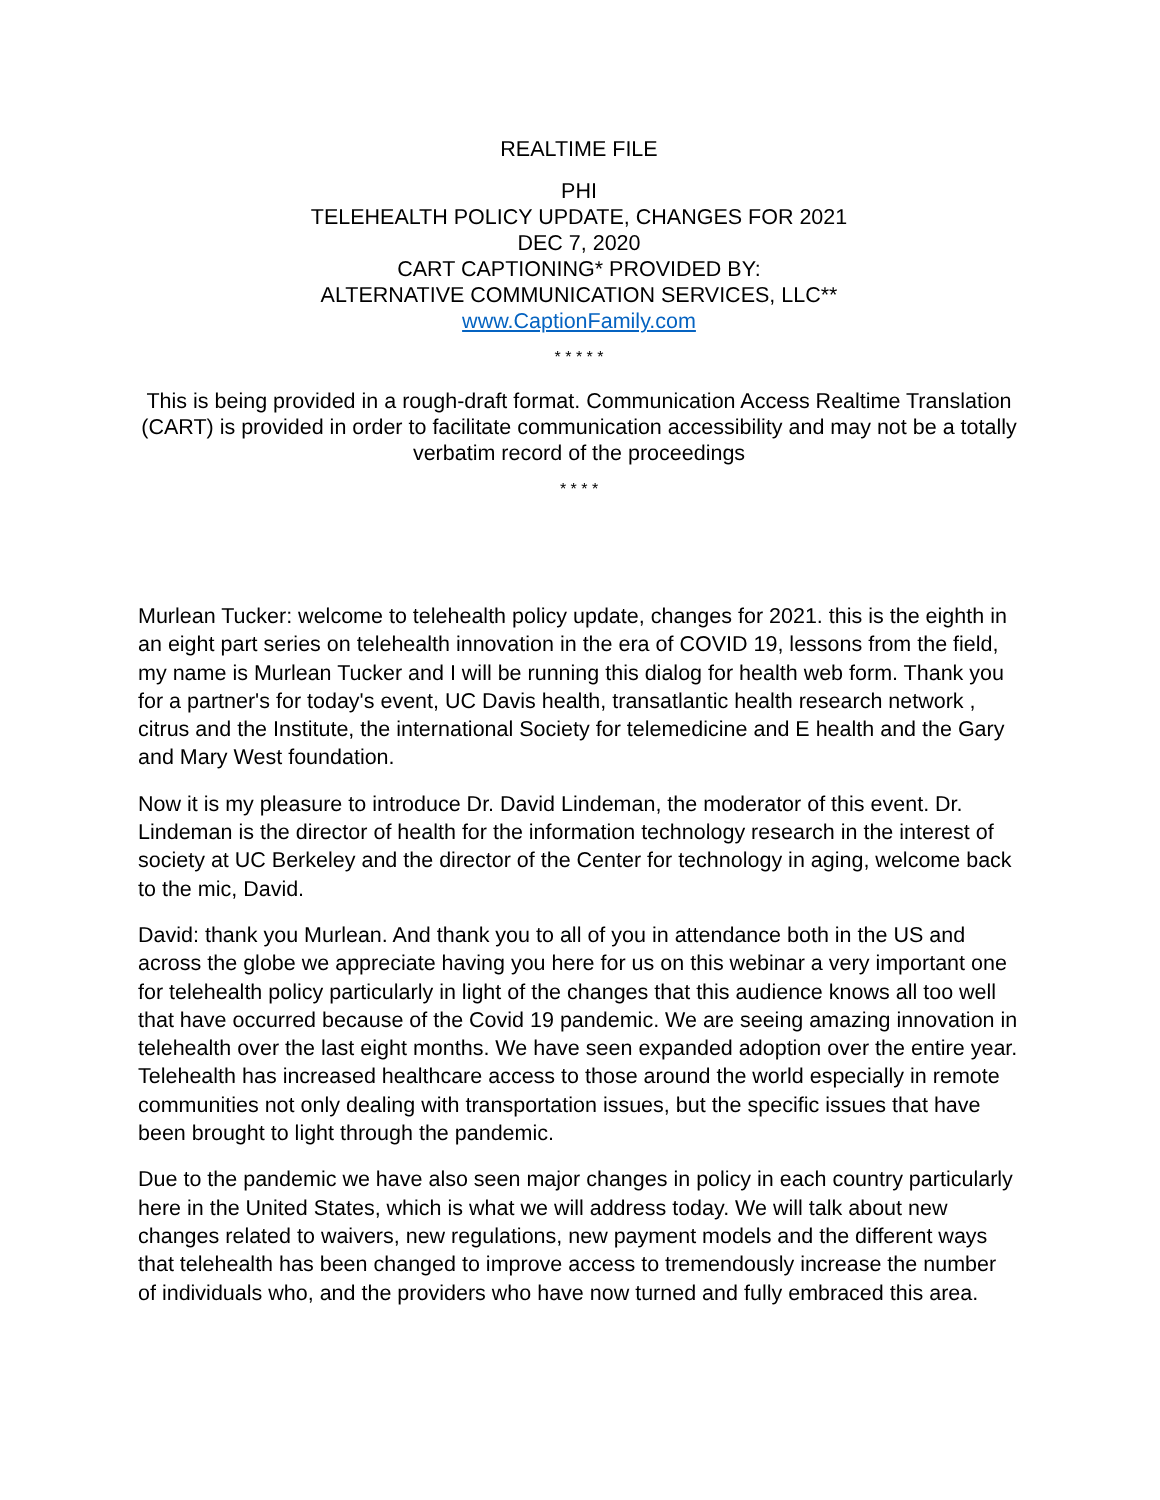REALTIME FILE
PHI
TELEHEALTH POLICY UPDATE, CHANGES FOR 2021
DEC 7, 2020
CART CAPTIONING* PROVIDED BY:
ALTERNATIVE COMMUNICATION SERVICES, LLC**
www.CaptionFamily.com
* * * * *
This is being provided in a rough-draft format. Communication Access Realtime Translation (CART) is provided in order to facilitate communication accessibility and may not be a totally verbatim record of the proceedings
* * * *
Murlean Tucker: welcome to telehealth policy update, changes for 2021. this is the eighth in an eight part series on telehealth innovation in the era of COVID 19, lessons from the field, my name is Murlean Tucker and I will be running this dialog for health web form. Thank you for a partner's for today's event, UC Davis health, transatlantic health research network , citrus and the Institute, the international Society for telemedicine and E health and the Gary and Mary West foundation.
Now it is my pleasure to introduce Dr. David Lindeman, the moderator of this event. Dr. Lindeman is the director of health for the information technology research in the interest of society at UC Berkeley and the director of the Center for technology in aging, welcome back to the mic, David.
David: thank you Murlean. And thank you to all of you in attendance both in the US and across the globe we appreciate having you here for us on this webinar a very important one for telehealth policy particularly in light of the changes that this audience knows all too well that have occurred because of the Covid 19 pandemic. We are seeing amazing innovation in telehealth over the last eight months. We have seen expanded adoption over the entire year. Telehealth has increased healthcare access to those around the world especially in remote communities not only dealing with transportation issues, but the specific issues that have been brought to light through the pandemic.
Due to the pandemic we have also seen major changes in policy in each country particularly here in the United States, which is what we will address today. We will talk about new changes related to waivers, new regulations, new payment models and the different ways that telehealth has been changed to improve access to tremendously increase the number of individuals who, and the providers who have now turned and fully embraced this area.